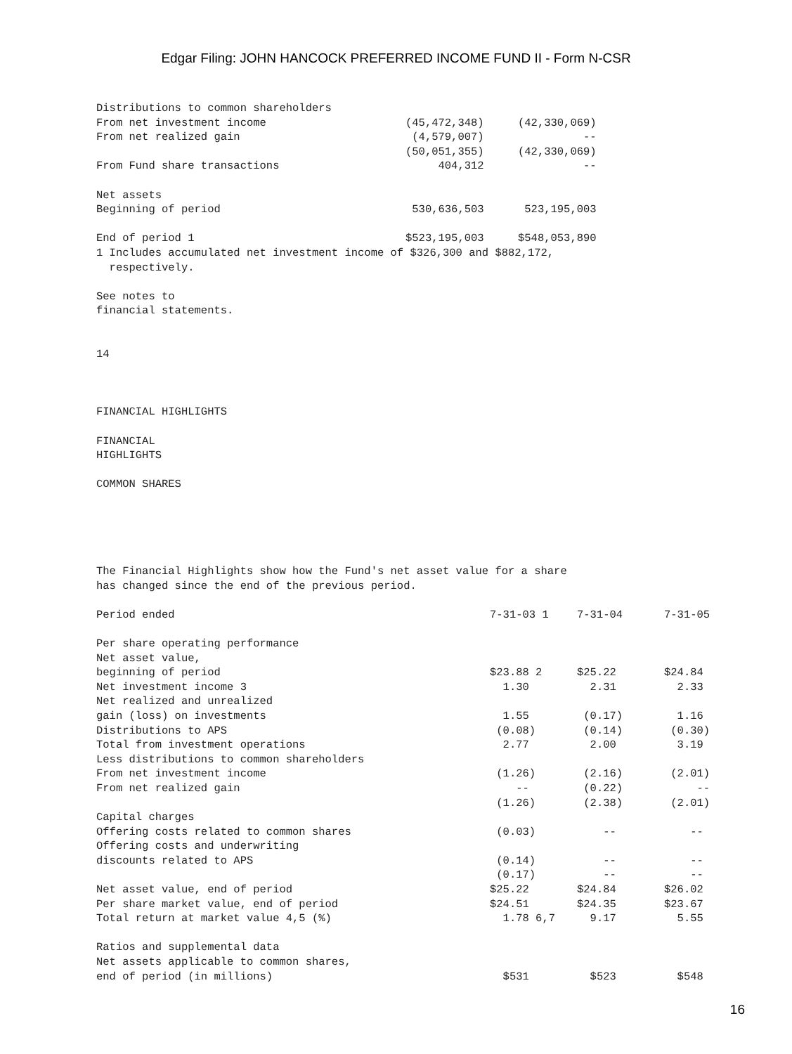Edgar Filing: JOHN HANCOCK PREFERRED INCOME FUND II - Form N-CSR
| Distributions to common shareholders | | |
| From net investment income | (45,472,348) | (42,330,069) |
| From net realized gain | (4,579,007) | -- |
| | (50,051,355) | (42,330,069) |
| From Fund share transactions | 404,312 | -- |
| Net assets | | |
| Beginning of period | 530,636,503 | 523,195,003 |
| End of period 1 | $523,195,003 | $548,053,890 |
1 Includes accumulated net investment income of $326,300 and $882,172,
  respectively.

See notes to
financial statements.


14



FINANCIAL HIGHLIGHTS

FINANCIAL
HIGHLIGHTS

COMMON SHARES





The Financial Highlights show how the Fund's net asset value for a share
has changed since the end of the previous period.
| Period ended | 7-31-03 1 | 7-31-04 | 7-31-05 |
| Per share operating performance | | | |
| Net asset value, | | | |
| beginning of period | $23.88 2 | $25.22 | $24.84 |
| Net investment income 3 | 1.30 | 2.31 | 2.33 |
| Net realized and unrealized | | | |
| gain (loss) on investments | 1.55 | (0.17) | 1.16 |
| Distributions to APS | (0.08) | (0.14) | (0.30) |
| Total from investment operations | 2.77 | 2.00 | 3.19 |
| Less distributions to common shareholders | | | |
| From net investment income | (1.26) | (2.16) | (2.01) |
| From net realized gain | -- | (0.22) | -- |
| | (1.26) | (2.38) | (2.01) |
| Capital charges | | | |
| Offering costs related to common shares | (0.03) | -- | -- |
| Offering costs and underwriting | | | |
| discounts related to APS | (0.14) | -- | -- |
| | (0.17) | -- | -- |
| Net asset value, end of period | $25.22 | $24.84 | $26.02 |
| Per share market value, end of period | $24.51 | $24.35 | $23.67 |
| Total return at market value 4,5 (%) | 1.78 6,7 | 9.17 | 5.55 |
| Ratios and supplemental data | | | |
| Net assets applicable to common shares, | | | |
| end of period (in millions) | $531 | $523 | $548 |
16